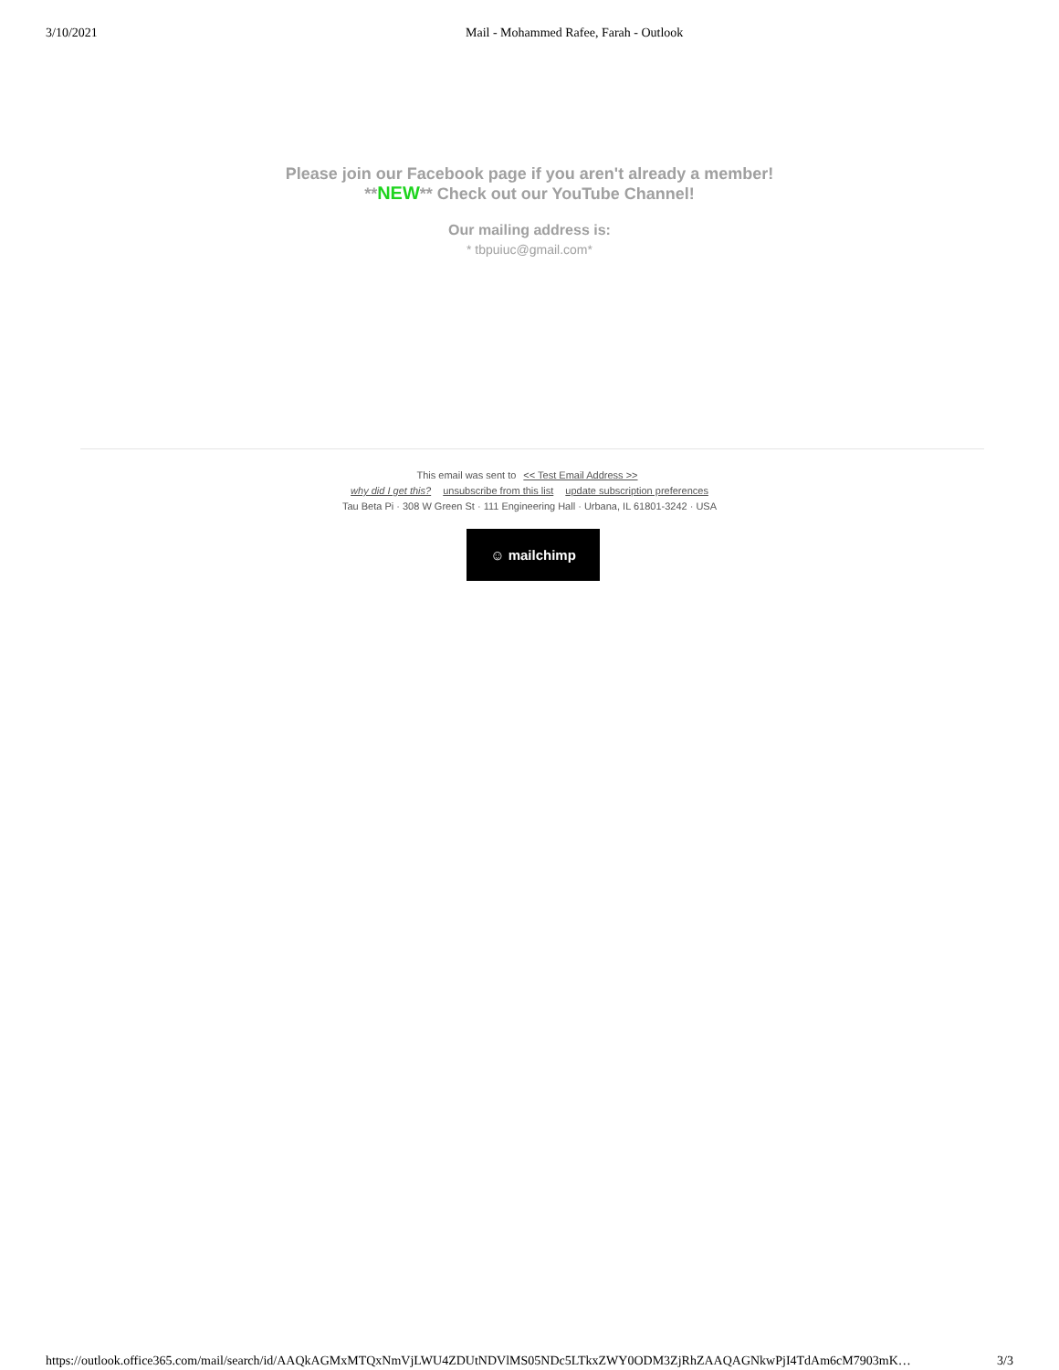3/10/2021 Mail - Mohammed Rafee, Farah - Outlook
Please join our Facebook page if you aren't already a member!
**NEW** Check out our YouTube Channel!
Our mailing address is:
* tbpuiuc@gmail.com*
This email was sent to << Test Email Address >>
why did I get this? unsubscribe from this list update subscription preferences
Tau Beta Pi · 308 W Green St · 111 Engineering Hall · Urbana, IL 61801-3242 · USA
☺ mailchimp
https://outlook.office365.com/mail/search/id/AAQkAGMxMTQxNmVjLWU4ZDUtNDVlMS05NDc5LTkxZWY0ODM3ZjRhZAAQAGNkwPjI4TdAm6cM7903mK… 3/3